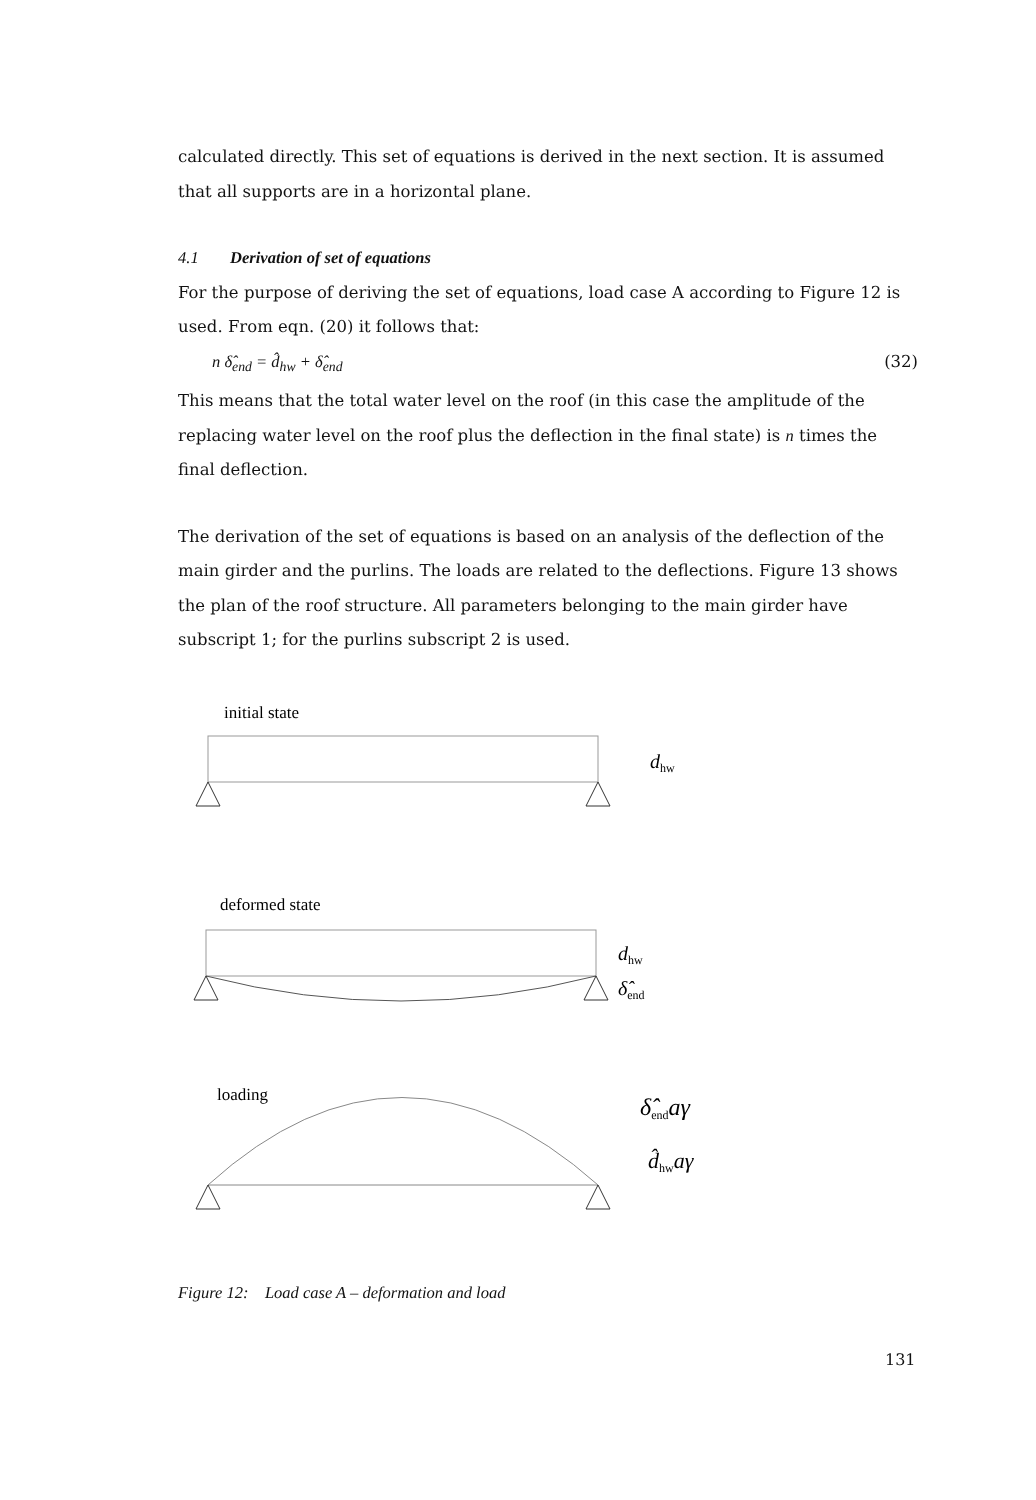calculated directly. This set of equations is derived in the next section. It is assumed that all supports are in a horizontal plane.
4.1 Derivation of set of equations
For the purpose of deriving the set of equations, load case A according to Figure 12 is used. From eqn. (20) it follows that:
n δ̂<sub>end</sub> = d̂<sub>hw</sub> + δ̂<sub>end</sub> (32)
This means that the total water level on the roof (in this case the amplitude of the replacing water level on the roof plus the deflection in the final state) is n times the final deflection.
The derivation of the set of equations is based on an analysis of the deflection of the main girder and the purlins. The loads are related to the deflections. Figure 13 shows the plan of the roof structure. All parameters belonging to the main girder have subscript 1; for the purlins subscript 2 is used.
initial state
dhw
deformed state
dhw
δ̂end
loading
δ̂endaγ
d̂hwaγ
Figure 12: Load case A – deformation and load
131